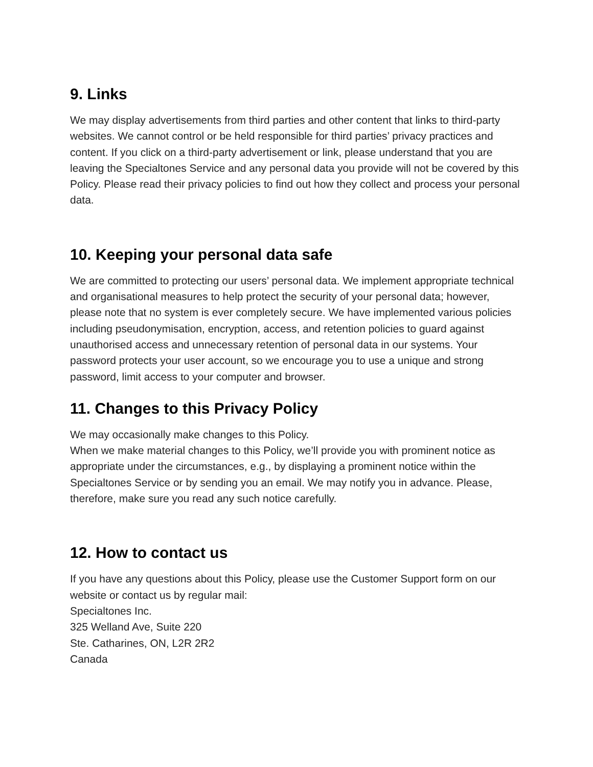9. Links
We may display advertisements from third parties and other content that links to third-party websites. We cannot control or be held responsible for third parties’ privacy practices and content. If you click on a third-party advertisement or link, please understand that you are leaving the Specialtones Service and any personal data you provide will not be covered by this Policy. Please read their privacy policies to find out how they collect and process your personal data.
10. Keeping your personal data safe
We are committed to protecting our users’ personal data. We implement appropriate technical and organisational measures to help protect the security of your personal data; however, please note that no system is ever completely secure. We have implemented various policies including pseudonymisation, encryption, access, and retention policies to guard against unauthorised access and unnecessary retention of personal data in our systems. Your password protects your user account, so we encourage you to use a unique and strong password, limit access to your computer and browser.
11. Changes to this Privacy Policy
We may occasionally make changes to this Policy.
When we make material changes to this Policy, we’ll provide you with prominent notice as appropriate under the circumstances, e.g., by displaying a prominent notice within the Specialtones Service or by sending you an email. We may notify you in advance. Please, therefore, make sure you read any such notice carefully.
12. How to contact us
If you have any questions about this Policy, please use the Customer Support form on our website or contact us by regular mail:
Specialtones Inc.
325 Welland Ave, Suite 220
Ste. Catharines, ON, L2R 2R2
Canada